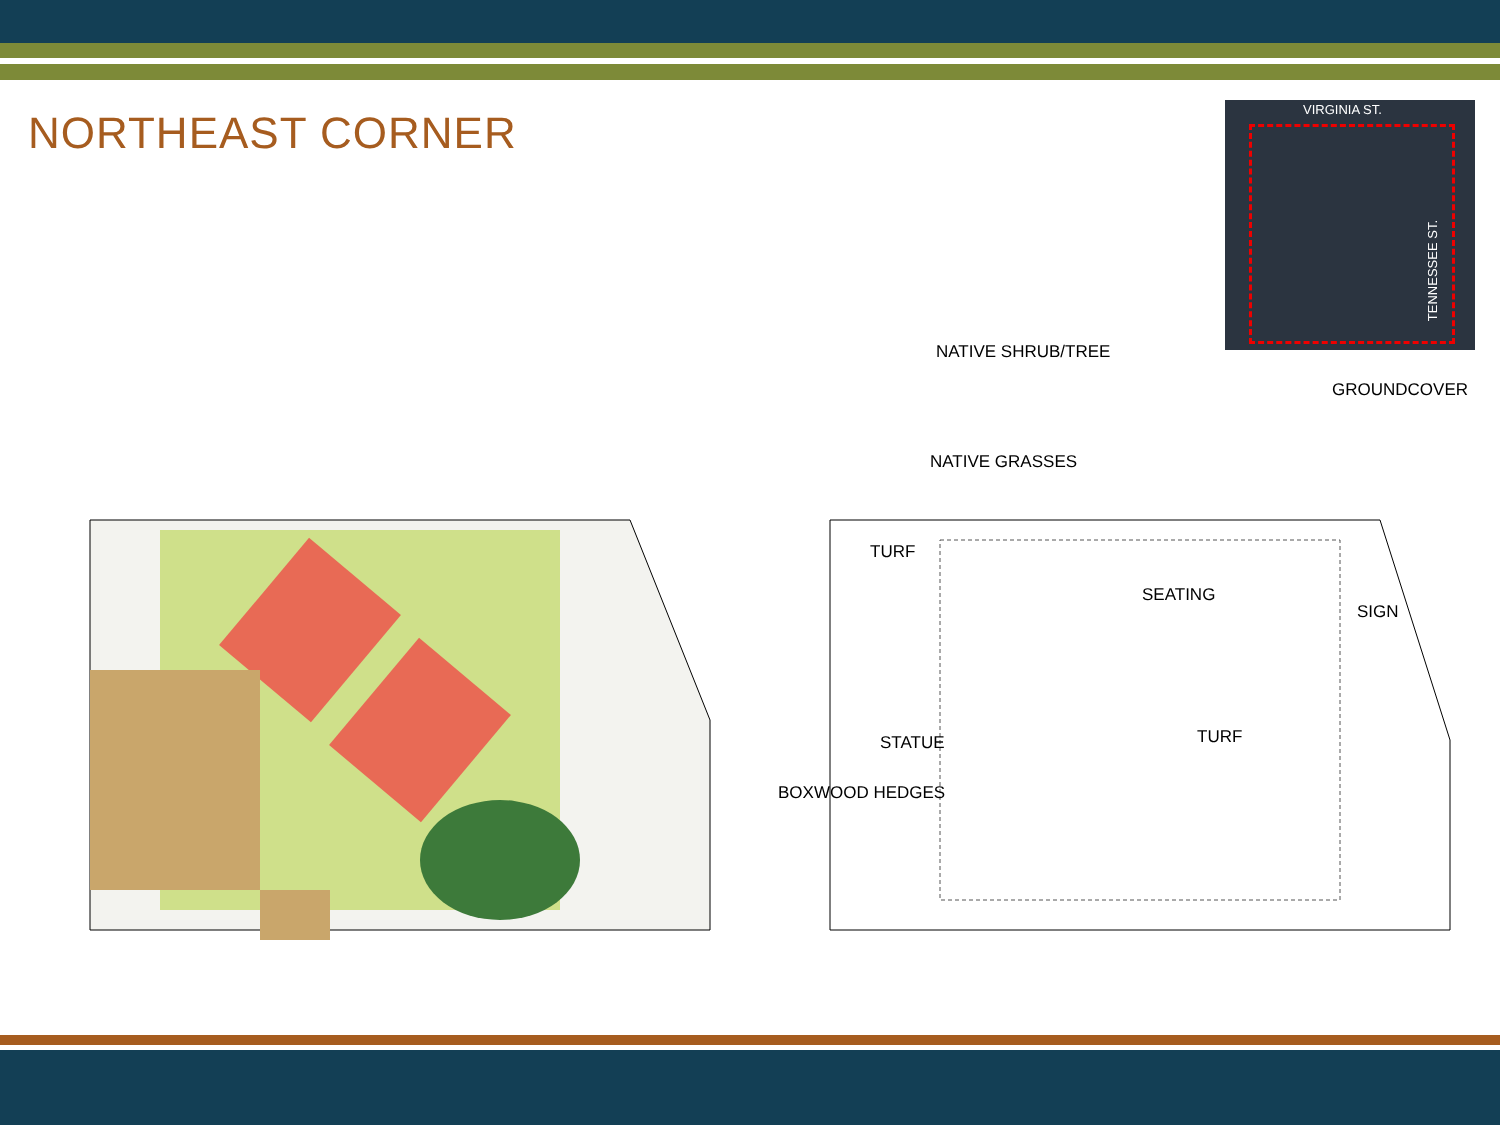NORTHEAST CORNER
VIRGINIA ST.
TENNESSEE ST.
NATIVE SHRUB/TREE
GROUNDCOVER
NATIVE GRASSES
TURF
SEATING
SIGN
TURF
STATUE
BOXWOOD HEDGES